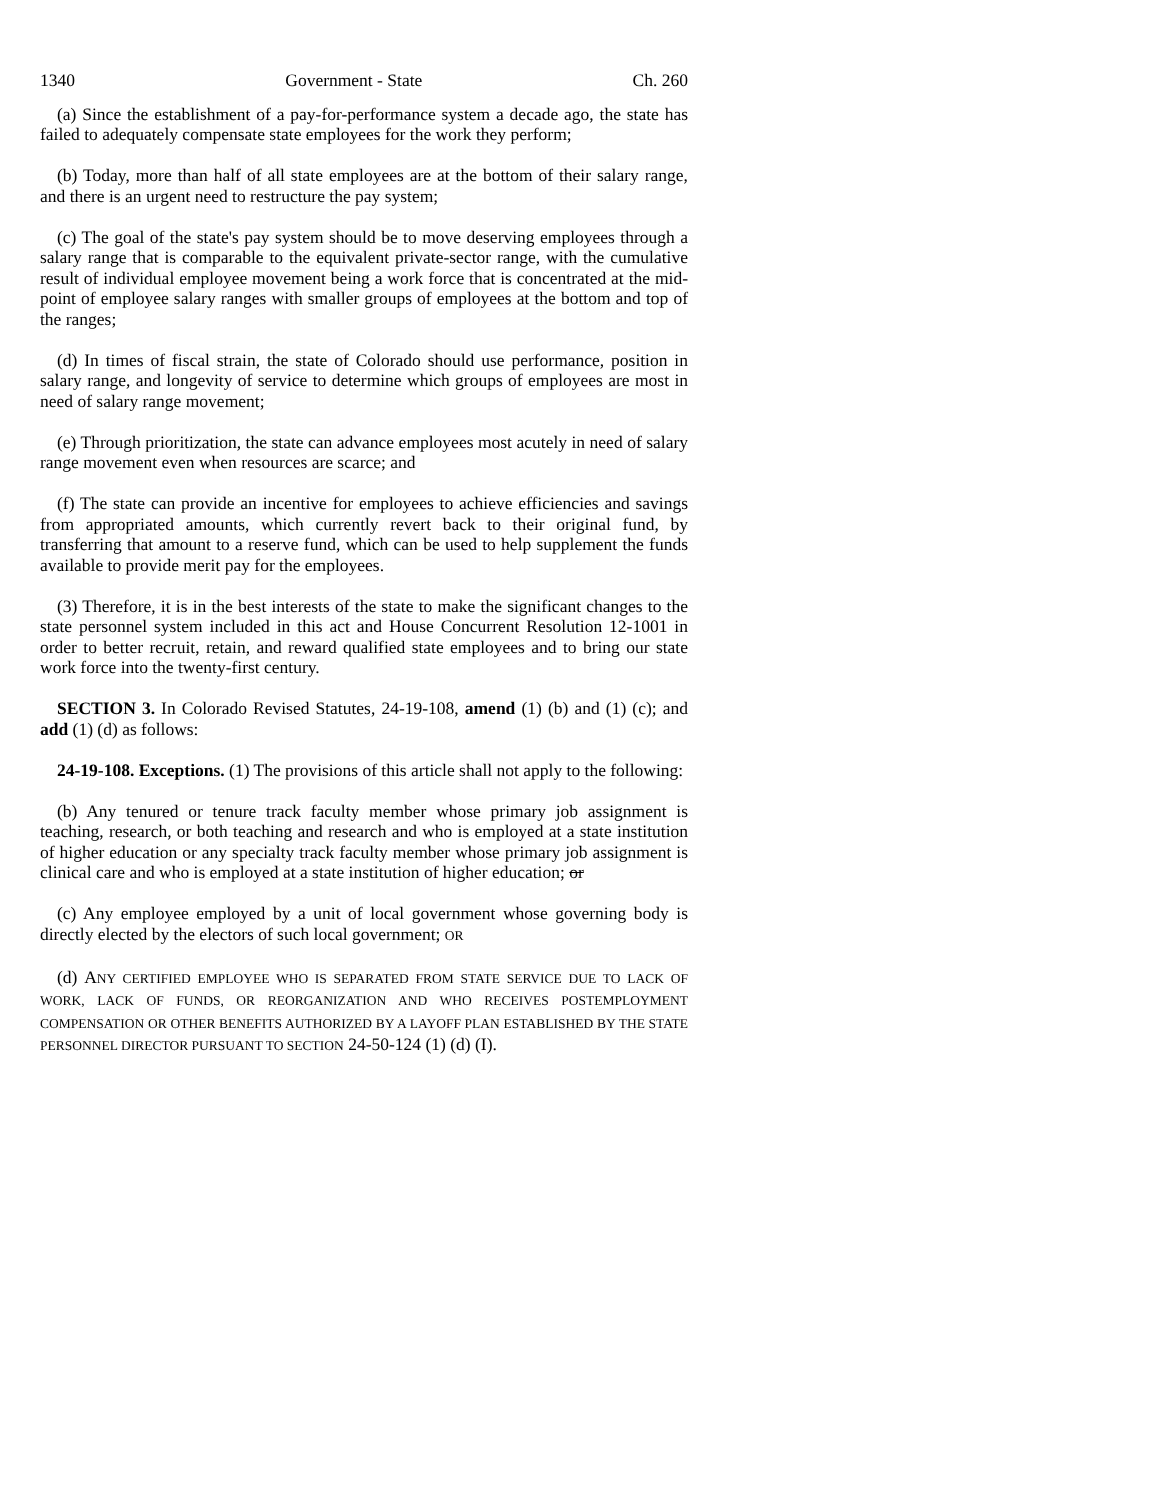1340 Government - State Ch. 260
(a) Since the establishment of a pay-for-performance system a decade ago, the state has failed to adequately compensate state employees for the work they perform;
(b) Today, more than half of all state employees are at the bottom of their salary range, and there is an urgent need to restructure the pay system;
(c) The goal of the state's pay system should be to move deserving employees through a salary range that is comparable to the equivalent private-sector range, with the cumulative result of individual employee movement being a work force that is concentrated at the mid-point of employee salary ranges with smaller groups of employees at the bottom and top of the ranges;
(d) In times of fiscal strain, the state of Colorado should use performance, position in salary range, and longevity of service to determine which groups of employees are most in need of salary range movement;
(e) Through prioritization, the state can advance employees most acutely in need of salary range movement even when resources are scarce; and
(f) The state can provide an incentive for employees to achieve efficiencies and savings from appropriated amounts, which currently revert back to their original fund, by transferring that amount to a reserve fund, which can be used to help supplement the funds available to provide merit pay for the employees.
(3) Therefore, it is in the best interests of the state to make the significant changes to the state personnel system included in this act and House Concurrent Resolution 12-1001 in order to better recruit, retain, and reward qualified state employees and to bring our state work force into the twenty-first century.
SECTION 3. In Colorado Revised Statutes, 24-19-108, amend (1) (b) and (1) (c); and add (1) (d) as follows:
24-19-108. Exceptions. (1) The provisions of this article shall not apply to the following:
(b) Any tenured or tenure track faculty member whose primary job assignment is teaching, research, or both teaching and research and who is employed at a state institution of higher education or any specialty track faculty member whose primary job assignment is clinical care and who is employed at a state institution of higher education; or
(c) Any employee employed by a unit of local government whose governing body is directly elected by the electors of such local government; OR
(d) ANY CERTIFIED EMPLOYEE WHO IS SEPARATED FROM STATE SERVICE DUE TO LACK OF WORK, LACK OF FUNDS, OR REORGANIZATION AND WHO RECEIVES POSTEMPLOYMENT COMPENSATION OR OTHER BENEFITS AUTHORIZED BY A LAYOFF PLAN ESTABLISHED BY THE STATE PERSONNEL DIRECTOR PURSUANT TO SECTION 24-50-124 (1) (d) (I).